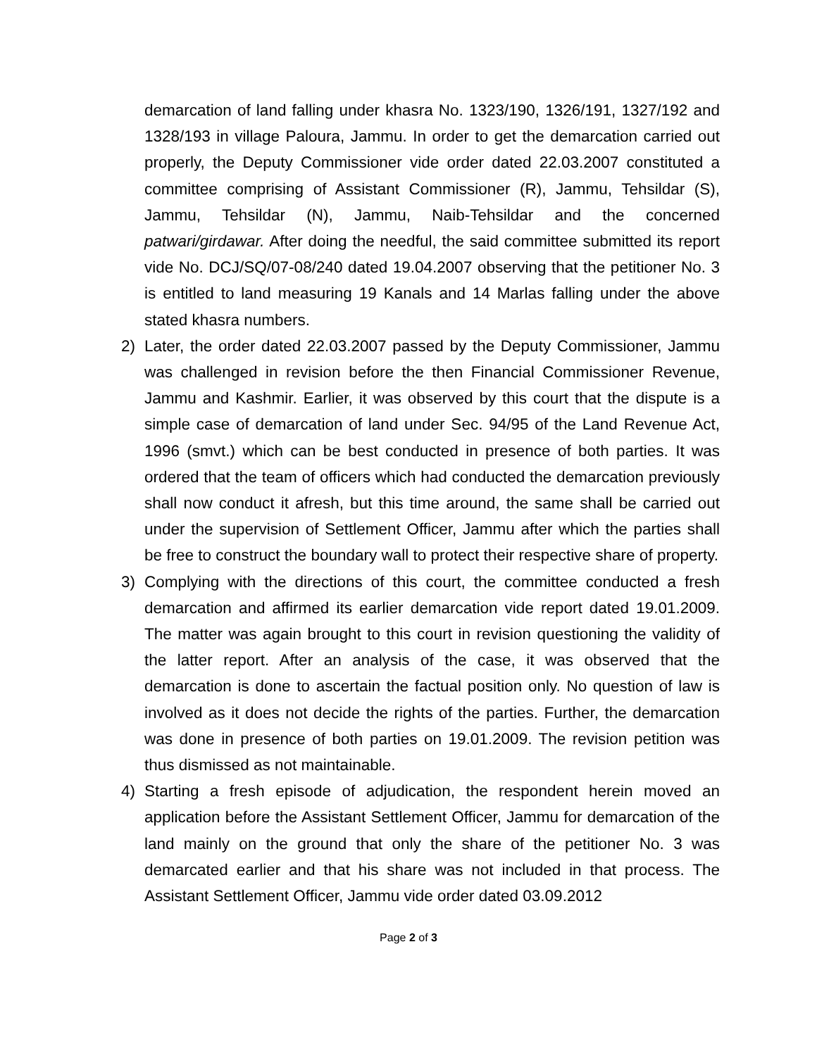demarcation of land falling under khasra No. 1323/190, 1326/191, 1327/192 and 1328/193 in village Paloura, Jammu. In order to get the demarcation carried out properly, the Deputy Commissioner vide order dated 22.03.2007 constituted a committee comprising of Assistant Commissioner (R), Jammu, Tehsildar (S), Jammu, Tehsildar (N), Jammu, Naib-Tehsildar and the concerned patwari/girdawar. After doing the needful, the said committee submitted its report vide No. DCJ/SQ/07-08/240 dated 19.04.2007 observing that the petitioner No. 3 is entitled to land measuring 19 Kanals and 14 Marlas falling under the above stated khasra numbers.
2) Later, the order dated 22.03.2007 passed by the Deputy Commissioner, Jammu was challenged in revision before the then Financial Commissioner Revenue, Jammu and Kashmir. Earlier, it was observed by this court that the dispute is a simple case of demarcation of land under Sec. 94/95 of the Land Revenue Act, 1996 (smvt.) which can be best conducted in presence of both parties. It was ordered that the team of officers which had conducted the demarcation previously shall now conduct it afresh, but this time around, the same shall be carried out under the supervision of Settlement Officer, Jammu after which the parties shall be free to construct the boundary wall to protect their respective share of property.
3) Complying with the directions of this court, the committee conducted a fresh demarcation and affirmed its earlier demarcation vide report dated 19.01.2009. The matter was again brought to this court in revision questioning the validity of the latter report. After an analysis of the case, it was observed that the demarcation is done to ascertain the factual position only. No question of law is involved as it does not decide the rights of the parties. Further, the demarcation was done in presence of both parties on 19.01.2009. The revision petition was thus dismissed as not maintainable.
4) Starting a fresh episode of adjudication, the respondent herein moved an application before the Assistant Settlement Officer, Jammu for demarcation of the land mainly on the ground that only the share of the petitioner No. 3 was demarcated earlier and that his share was not included in that process. The Assistant Settlement Officer, Jammu vide order dated 03.09.2012
Page 2 of 3